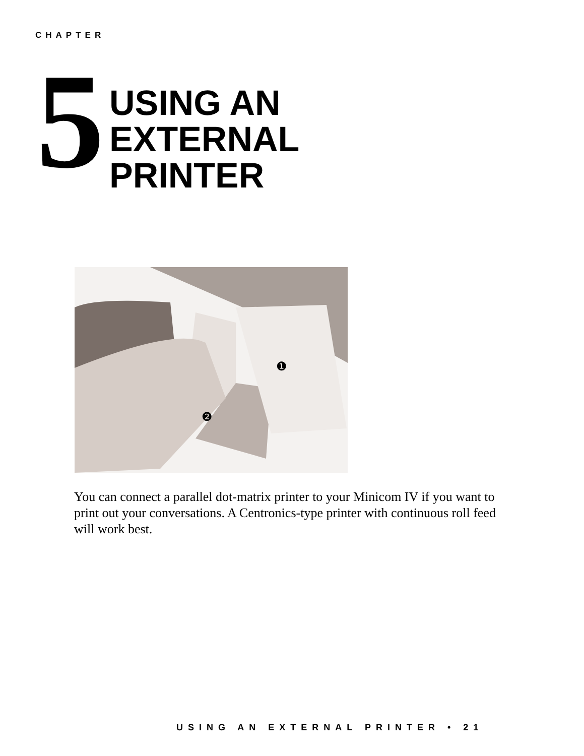CHAPTER
5
USING AN
EXTERNAL
PRINTER
❶
❷
You can connect a parallel dot-matrix printer to your Minicom IV if you want to print out your conversations. A Centronics-type printer with continuous roll feed will work best.
USING AN EXTERNAL PRINTER • 21